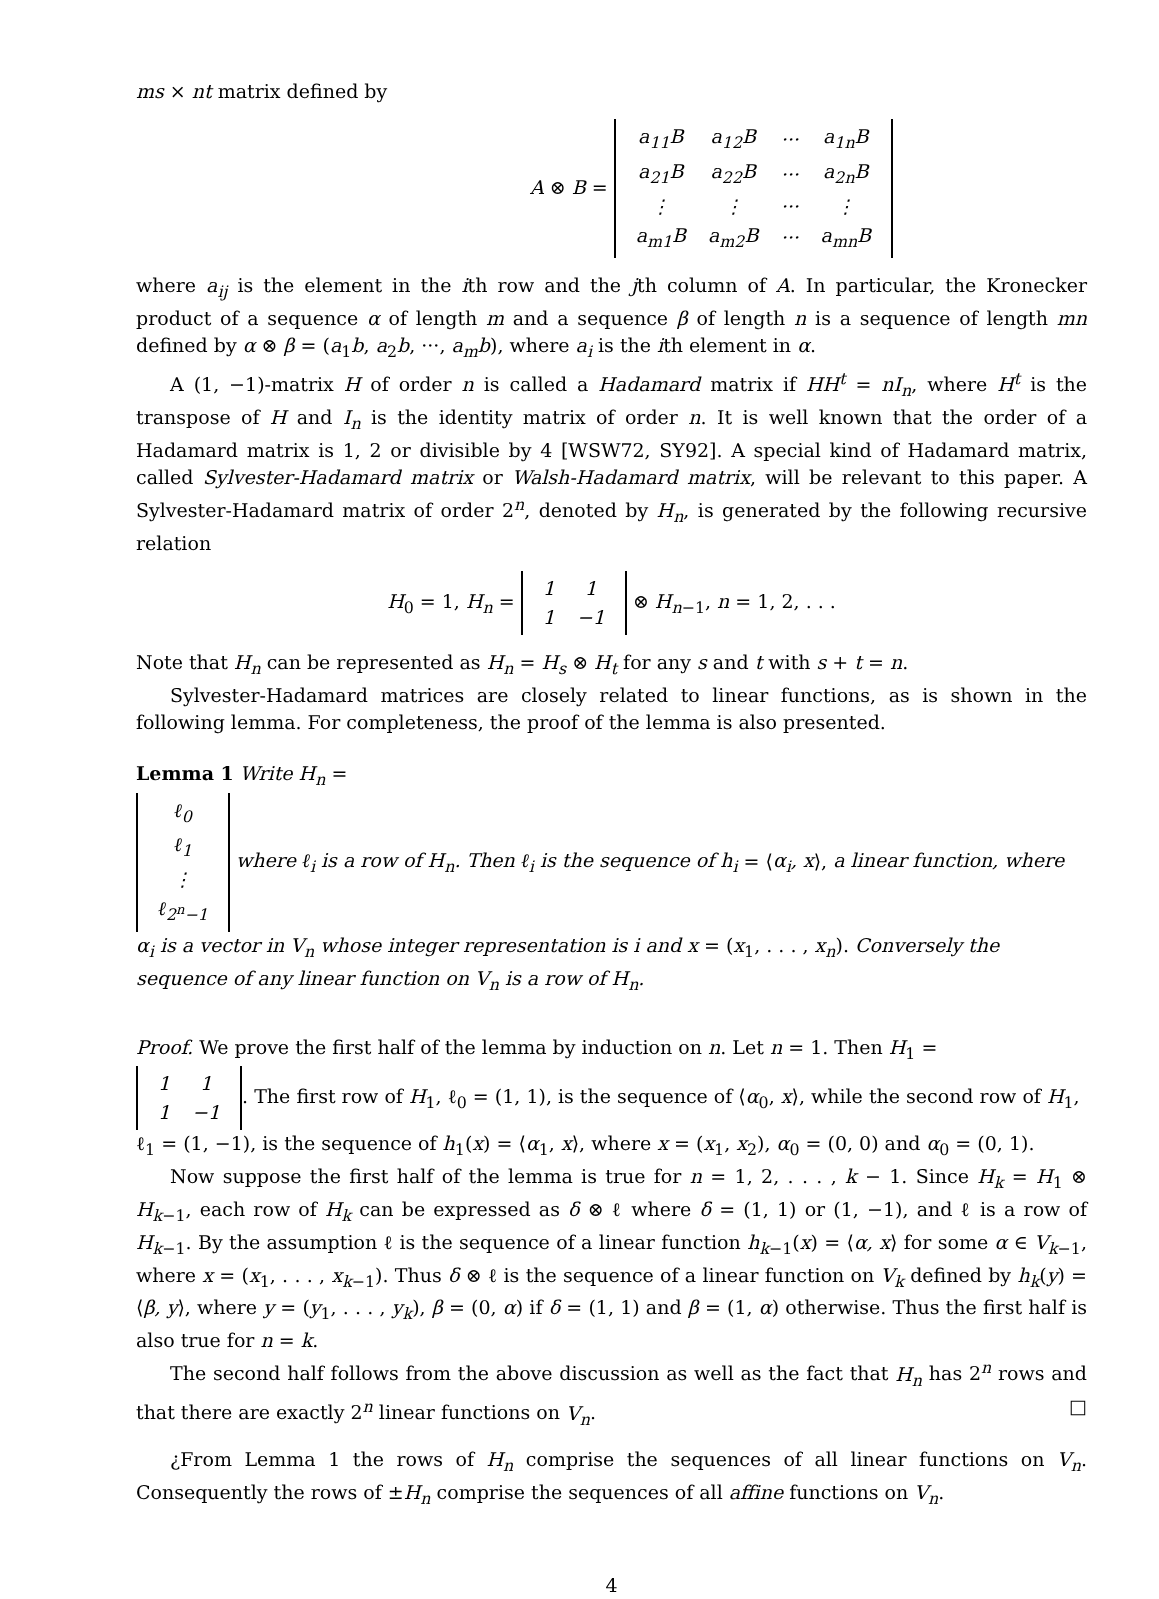ms × nt matrix defined by
A ⊗ B =
| a<sub>11</sub>B | a<sub>12</sub>B | ··· | a<sub>1n</sub>B |
| a<sub>21</sub>B | a<sub>22</sub>B | ··· | a<sub>2n</sub>B |
| ⋮ | ⋮ | ··· | ⋮ |
| a<sub>m1</sub>B | a<sub>m2</sub>B | ··· | a<sub>mn</sub>B |
where a<sub>ij</sub> is the element in the ith row and the jth column of A. In particular, the Kronecker product of a sequence α of length m and a sequence β of length n is a sequence of length mn defined by α ⊗ β = (a<sub>1</sub>b, a<sub>2</sub>b, ···, a<sub>m</sub>b), where a<sub>i</sub> is the ith element in α.
A (1, −1)-matrix H of order n is called a Hadamard matrix if HH<sup>t</sup> = nI<sub>n</sub>, where H<sup>t</sup> is the transpose of H and I<sub>n</sub> is the identity matrix of order n. It is well known that the order of a Hadamard matrix is 1, 2 or divisible by 4 [WSW72, SY92]. A special kind of Hadamard matrix, called Sylvester-Hadamard matrix or Walsh-Hadamard matrix, will be relevant to this paper. A Sylvester-Hadamard matrix of order 2<sup>n</sup>, denoted by H<sub>n</sub>, is generated by the following recursive relation
H<sub>0</sub> = 1, H<sub>n</sub> =
| 1 | 1 |
| 1 | −1 |
⊗ H<sub>n−1</sub>, n = 1, 2, . . .
Note that H<sub>n</sub> can be represented as H<sub>n</sub> = H<sub>s</sub> ⊗ H<sub>t</sub> for any s and t with s + t = n.
Sylvester-Hadamard matrices are closely related to linear functions, as is shown in the following lemma. For completeness, the proof of the lemma is also presented.
Lemma 1 Write H<sub>n</sub> =
| ℓ<sub>0</sub> |
| ℓ<sub>1</sub> |
| ⋮ |
| ℓ<sub>2<sup>n</sup>−1</sub> |
where ℓ<sub>i</sub> is a row of H<sub>n</sub>. Then ℓ<sub>i</sub> is the sequence of h<sub>i</sub> = ⟨α<sub>i</sub>, x⟩, a linear function, where α<sub>i</sub> is a vector in V<sub>n</sub> whose integer representation is i and x = (x<sub>1</sub>, . . . , x<sub>n</sub>). Conversely the sequence of any linear function on V<sub>n</sub> is a row of H<sub>n</sub>.
Proof. We prove the first half of the lemma by induction on n. Let n = 1. Then H<sub>1</sub> =
| 1 | 1 |
| 1 | −1 |
. The first row of H<sub>1</sub>, ℓ<sub>0</sub> = (1, 1), is the sequence of ⟨α<sub>0</sub>, x⟩, while the second row of H<sub>1</sub>, ℓ<sub>1</sub> = (1, −1), is the sequence of h<sub>1</sub>(x) = ⟨α<sub>1</sub>, x⟩, where x = (x<sub>1</sub>, x<sub>2</sub>), α<sub>0</sub> = (0, 0) and α<sub>0</sub> = (0, 1).
Now suppose the first half of the lemma is true for n = 1, 2, . . . , k − 1. Since H<sub>k</sub> = H<sub>1</sub> ⊗ H<sub>k−1</sub>, each row of H<sub>k</sub> can be expressed as δ ⊗ ℓ where δ = (1, 1) or (1, −1), and ℓ is a row of H<sub>k−1</sub>. By the assumption ℓ is the sequence of a linear function h<sub>k−1</sub>(x) = ⟨α, x⟩ for some α ∈ V<sub>k−1</sub>, where x = (x<sub>1</sub>, . . . , x<sub>k−1</sub>). Thus δ ⊗ ℓ is the sequence of a linear function on V<sub>k</sub> defined by h<sub>k</sub>(y) = ⟨β, y⟩, where y = (y<sub>1</sub>, . . . , y<sub>k</sub>), β = (0, α) if δ = (1, 1) and β = (1, α) otherwise. Thus the first half is also true for n = k.
The second half follows from the above discussion as well as the fact that H<sub>n</sub> has 2<sup>n</sup> rows and that there are exactly 2<sup>n</sup> linear functions on V<sub>n</sub>. □
¿From Lemma 1 the rows of H<sub>n</sub> comprise the sequences of all linear functions on V<sub>n</sub>. Consequently the rows of ±H<sub>n</sub> comprise the sequences of all affine functions on V<sub>n</sub>.
4